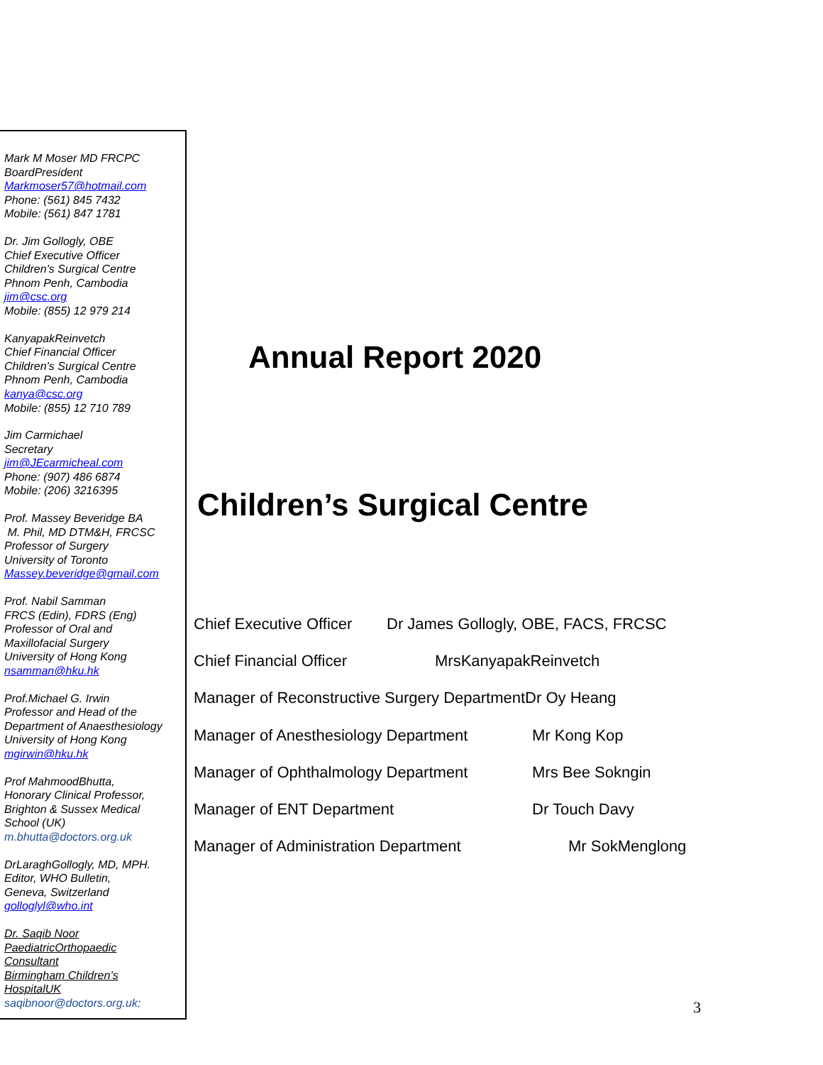Mark M Moser MD FRCPC
BoardPresident
Markmoser57@hotmail.com
Phone: (561) 845 7432
Mobile: (561) 847 1781
Dr. Jim Gollogly, OBE
Chief Executive Officer
Children’s Surgical Centre
Phnom Penh, Cambodia
jim@csc.org
Mobile: (855) 12 979 214
KanyapakReinvetch
Chief Financial Officer
Children’s Surgical Centre
Phnom Penh, Cambodia
kanya@csc.org
Mobile: (855) 12 710 789
Jim Carmichael
Secretary
jim@JEcarmicheal.com
Phone: (907) 486 6874
Mobile: (206) 3216395
Prof. Massey Beveridge BA
M. Phil, MD DTM&H, FRCSC
Professor of Surgery
University of Toronto
Massey.beveridge@gmail.com
Prof. Nabil Samman
FRCS (Edin), FDRS (Eng)
Professor of Oral and
Maxillofacial Surgery
University of Hong Kong
nsamman@hku.hk
Prof.Michael G. Irwin
Professor and Head of the
Department of Anaesthesiology
University of Hong Kong
mgirwin@hku.hk
Prof MahmoodBhutta,
Honorary Clinical Professor,
Brighton & Sussex Medical
School (UK)
m.bhutta@doctors.org.uk
DrLaraghGollogly, MD, MPH.
Editor, WHO Bulletin,
Geneva, Switzerland
golloglyl@who.int
Dr. Saqib Noor
PaediatricOrthopaedic
Consultant
Birmingham Children’s
HospitalUK
saqibnoor@doctors.org.uk;
Annual Report 2020
Children’s Surgical Centre
Chief Executive Officer Dr James Gollogly, OBE, FACS, FRCSC
Chief Financial Officer MrsKanyapakReinvetch
Manager of Reconstructive Surgery Department Dr Oy Heang
Manager of Anesthesiology Department Mr Kong Kop
Manager of Ophthalmology Department Mrs Bee Sokngin
Manager of ENT Department Dr Touch Davy
Manager of Administration Department Mr SokMenglong
3